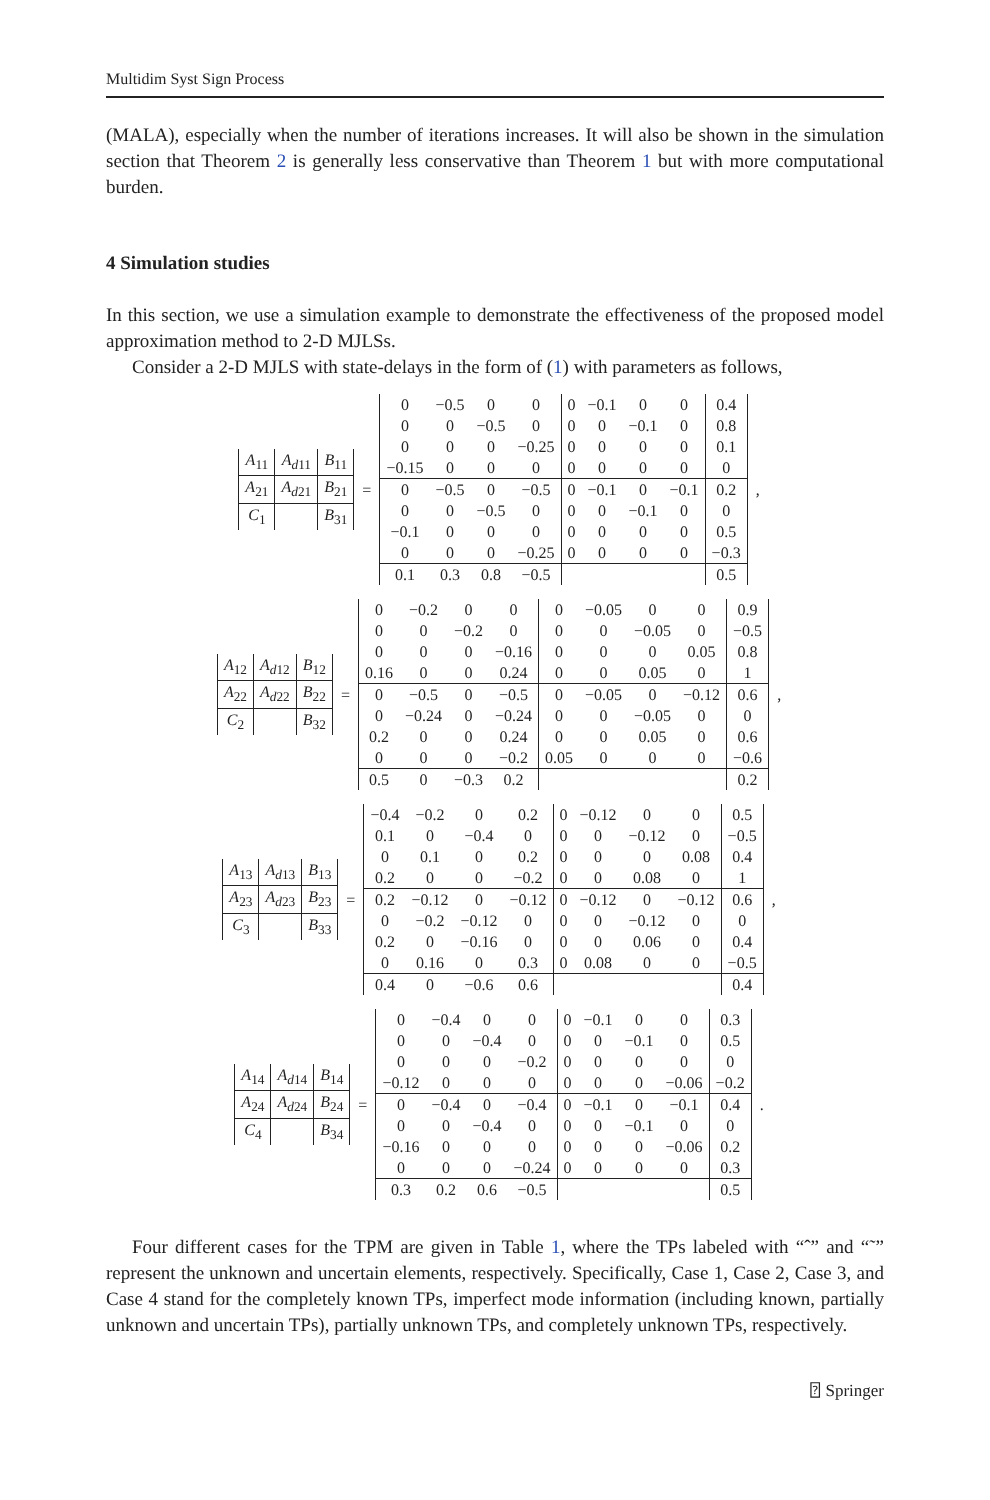Multidim Syst Sign Process
(MALA), especially when the number of iterations increases. It will also be shown in the simulation section that Theorem 2 is generally less conservative than Theorem 1 but with more computational burden.
4 Simulation studies
In this section, we use a simulation example to demonstrate the effectiveness of the proposed model approximation method to 2-D MJLSs.
Consider a 2-D MJLS with state-delays in the form of (1) with parameters as follows,
| A<sub>11</sub> | A<sub>d11</sub> | B<sub>11</sub> |
| A<sub>21</sub> | A<sub>d21</sub> | B<sub>21</sub> |
| C<sub>1</sub> | | B<sub>31</sub> |
=
| 0 | −0.5 | 0 | 0 | 0 | −0.1 | 0 | 0 | 0.4 |
| 0 | 0 | −0.5 | 0 | 0 | 0 | −0.1 | 0 | 0.8 |
| 0 | 0 | 0 | −0.25 | 0 | 0 | 0 | 0 | 0.1 |
| −0.15 | 0 | 0 | 0 | 0 | 0 | 0 | 0 | 0 |
| 0 | −0.5 | 0 | −0.5 | 0 | −0.1 | 0 | −0.1 | 0.2 |
| 0 | 0 | −0.5 | 0 | 0 | 0 | −0.1 | 0 | 0 |
| −0.1 | 0 | 0 | 0 | 0 | 0 | 0 | 0 | 0.5 |
| 0 | 0 | 0 | −0.25 | 0 | 0 | 0 | 0 | −0.3 |
| 0.1 | 0.3 | 0.8 | −0.5 | | | | | 0.5 |
,
| A<sub>12</sub> | A<sub>d12</sub> | B<sub>12</sub> |
| A<sub>22</sub> | A<sub>d22</sub> | B<sub>22</sub> |
| C<sub>2</sub> | | B<sub>32</sub> |
=
| 0 | −0.2 | 0 | 0 | 0 | −0.05 | 0 | 0 | 0.9 |
| 0 | 0 | −0.2 | 0 | 0 | 0 | −0.05 | 0 | −0.5 |
| 0 | 0 | 0 | −0.16 | 0 | 0 | 0 | 0.05 | 0.8 |
| 0.16 | 0 | 0 | 0.24 | 0 | 0 | 0.05 | 0 | 1 |
| 0 | −0.5 | 0 | −0.5 | 0 | −0.05 | 0 | −0.12 | 0.6 |
| 0 | −0.24 | 0 | −0.24 | 0 | 0 | −0.05 | 0 | 0 |
| 0.2 | 0 | 0 | 0.24 | 0 | 0 | 0.05 | 0 | 0.6 |
| 0 | 0 | 0 | −0.2 | 0.05 | 0 | 0 | 0 | −0.6 |
| 0.5 | 0 | −0.3 | 0.2 | | | | | 0.2 |
,
| A<sub>13</sub> | A<sub>d13</sub> | B<sub>13</sub> |
| A<sub>23</sub> | A<sub>d23</sub> | B<sub>23</sub> |
| C<sub>3</sub> | | B<sub>33</sub> |
=
| −0.4 | −0.2 | 0 | 0.2 | 0 | −0.12 | 0 | 0 | 0.5 |
| 0.1 | 0 | −0.4 | 0 | 0 | 0 | −0.12 | 0 | −0.5 |
| 0 | 0.1 | 0 | 0.2 | 0 | 0 | 0 | 0.08 | 0.4 |
| 0.2 | 0 | 0 | −0.2 | 0 | 0 | 0.08 | 0 | 1 |
| 0.2 | −0.12 | 0 | −0.12 | 0 | −0.12 | 0 | −0.12 | 0.6 |
| 0 | −0.2 | −0.12 | 0 | 0 | 0 | −0.12 | 0 | 0 |
| 0.2 | 0 | −0.16 | 0 | 0 | 0 | 0.06 | 0 | 0.4 |
| 0 | 0.16 | 0 | 0.3 | 0 | 0.08 | 0 | 0 | −0.5 |
| 0.4 | 0 | −0.6 | 0.6 | | | | | 0.4 |
,
| A<sub>14</sub> | A<sub>d14</sub> | B<sub>14</sub> |
| A<sub>24</sub> | A<sub>d24</sub> | B<sub>24</sub> |
| C<sub>4</sub> | | B<sub>34</sub> |
=
| 0 | −0.4 | 0 | 0 | 0 | −0.1 | 0 | 0 | 0.3 |
| 0 | 0 | −0.4 | 0 | 0 | 0 | −0.1 | 0 | 0.5 |
| 0 | 0 | 0 | −0.2 | 0 | 0 | 0 | 0 | 0 |
| −0.12 | 0 | 0 | 0 | 0 | 0 | 0 | −0.06 | −0.2 |
| 0 | −0.4 | 0 | −0.4 | 0 | −0.1 | 0 | −0.1 | 0.4 |
| 0 | 0 | −0.4 | 0 | 0 | 0 | −0.1 | 0 | 0 |
| −0.16 | 0 | 0 | 0 | 0 | 0 | 0 | −0.06 | 0.2 |
| 0 | 0 | 0 | −0.24 | 0 | 0 | 0 | 0 | 0.3 |
| 0.3 | 0.2 | 0.6 | −0.5 | | | | | 0.5 |
.
Four different cases for the TPM are given in Table 1, where the TPs labeled with “ˆ” and “˜” represent the unknown and uncertain elements, respectively. Specifically, Case 1, Case 2, Case 3, and Case 4 stand for the completely known TPs, imperfect mode information (including known, partially unknown and uncertain TPs), partially unknown TPs, and completely unknown TPs, respectively.
⍰ Springer